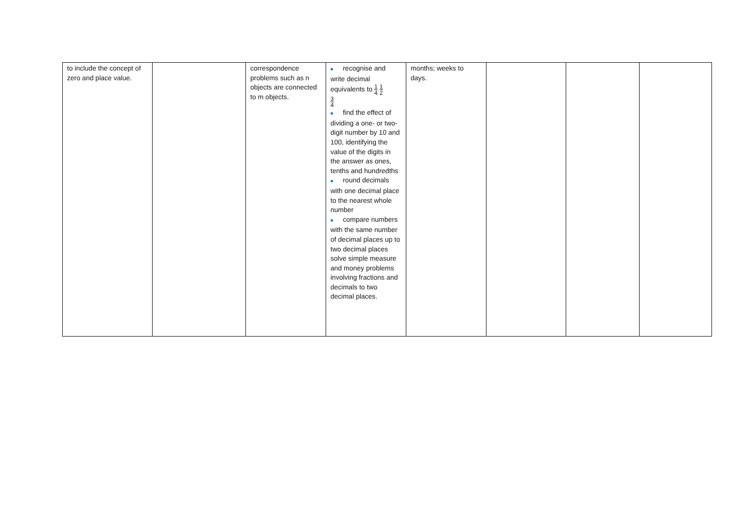| to include the concept of zero and place value. | | correspondence problems such as n objects are connected to m objects. | ■ recognise and write decimal equivalents to 1 4 1 2 3 4 ■ find the effect of dividing a one- or two-digit number by 10 and 100, identifying the value of the digits in the answer as ones, tenths and hundredths ■ round decimals with one decimal place to the nearest whole number ■ compare numbers with the same number of decimal places up to two decimal places solve simple measure and money problems involving fractions and decimals to two decimal places. | months; weeks to days. | | | |